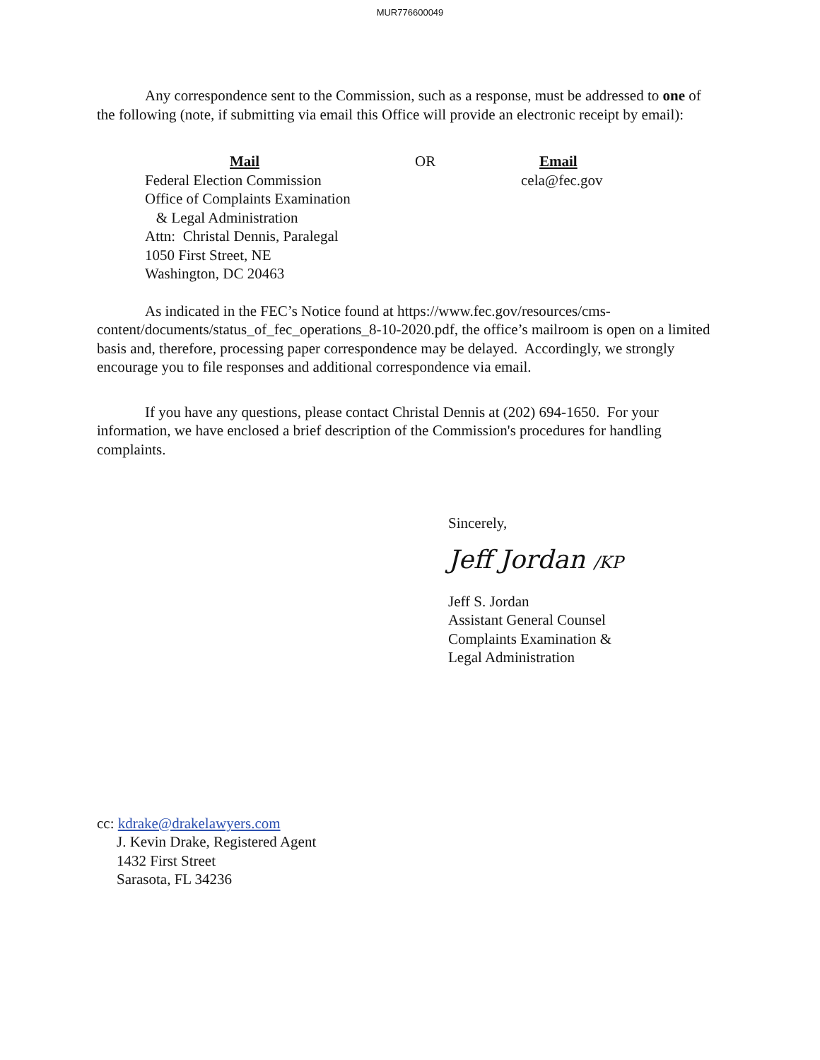MUR776600049
Any correspondence sent to the Commission, such as a response, must be addressed to one of the following (note, if submitting via email this Office will provide an electronic receipt by email):
Mail
Federal Election Commission
Office of Complaints Examination
& Legal Administration
Attn: Christal Dennis, Paralegal
1050 First Street, NE
Washington, DC 20463
OR Email
cela@fec.gov
As indicated in the FEC’s Notice found at https://www.fec.gov/resources/cms-content/documents/status_of_fec_operations_8-10-2020.pdf, the office’s mailroom is open on a limited basis and, therefore, processing paper correspondence may be delayed. Accordingly, we strongly encourage you to file responses and additional correspondence via email.
If you have any questions, please contact Christal Dennis at (202) 694-1650. For your information, we have enclosed a brief description of the Commission's procedures for handling complaints.
Sincerely,
Jeff Jordan /KP
Jeff S. Jordan
Assistant General Counsel
Complaints Examination &
Legal Administration
cc: kdrake@drakelawyers.com
J. Kevin Drake, Registered Agent
1432 First Street
Sarasota, FL 34236